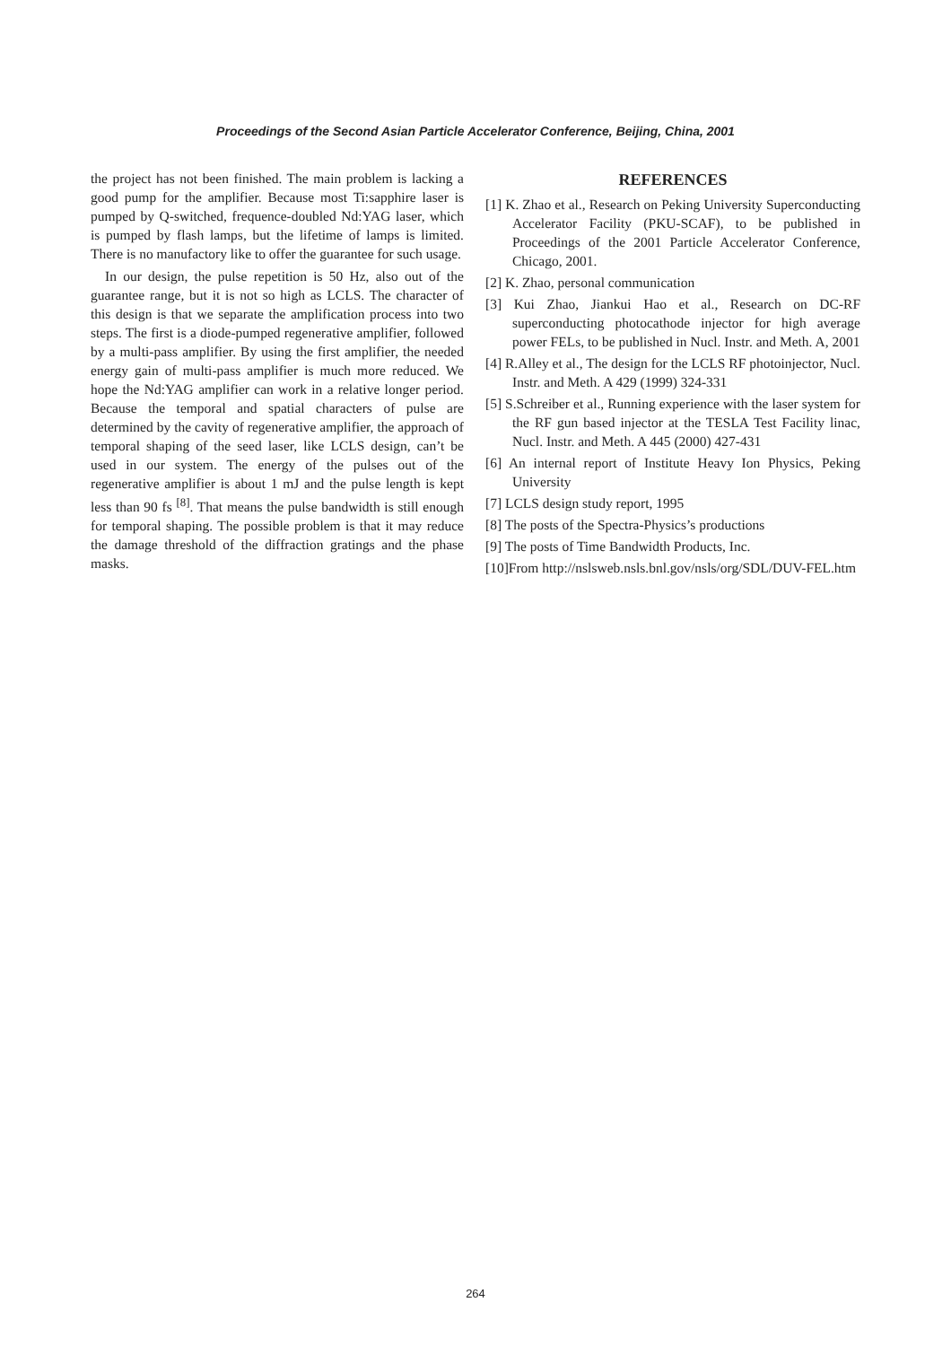Proceedings of the Second Asian Particle Accelerator Conference, Beijing, China, 2001
the project has not been finished. The main problem is lacking a good pump for the amplifier. Because most Ti:sapphire laser is pumped by Q-switched, frequence-doubled Nd:YAG laser, which is pumped by flash lamps, but the lifetime of lamps is limited. There is no manufactory like to offer the guarantee for such usage.
In our design, the pulse repetition is 50 Hz, also out of the guarantee range, but it is not so high as LCLS. The character of this design is that we separate the amplification process into two steps. The first is a diode-pumped regenerative amplifier, followed by a multi-pass amplifier. By using the first amplifier, the needed energy gain of multi-pass amplifier is much more reduced. We hope the Nd:YAG amplifier can work in a relative longer period. Because the temporal and spatial characters of pulse are determined by the cavity of regenerative amplifier, the approach of temporal shaping of the seed laser, like LCLS design, can’t be used in our system. The energy of the pulses out of the regenerative amplifier is about 1 mJ and the pulse length is kept less than 90 fs <sup>[8]</sup>. That means the pulse bandwidth is still enough for temporal shaping. The possible problem is that it may reduce the damage threshold of the diffraction gratings and the phase masks.
REFERENCES
[1] K. Zhao et al., Research on Peking University Superconducting Accelerator Facility (PKU-SCAF), to be published in Proceedings of the 2001 Particle Accelerator Conference, Chicago, 2001.
[2] K. Zhao, personal communication
[3] Kui Zhao, Jiankui Hao et al., Research on DC-RF superconducting photocathode injector for high average power FELs, to be published in Nucl. Instr. and Meth. A, 2001
[4] R.Alley et al., The design for the LCLS RF photoinjector, Nucl. Instr. and Meth. A 429 (1999) 324-331
[5] S.Schreiber et al., Running experience with the laser system for the RF gun based injector at the TESLA Test Facility linac, Nucl. Instr. and Meth. A 445 (2000) 427-431
[6] An internal report of Institute Heavy Ion Physics, Peking University
[7] LCLS design study report, 1995
[8] The posts of the Spectra-Physics’s productions
[9] The posts of Time Bandwidth Products, Inc.
[10]From http://nslsweb.nsls.bnl.gov/nsls/org/SDL/DUV-FEL.htm
264